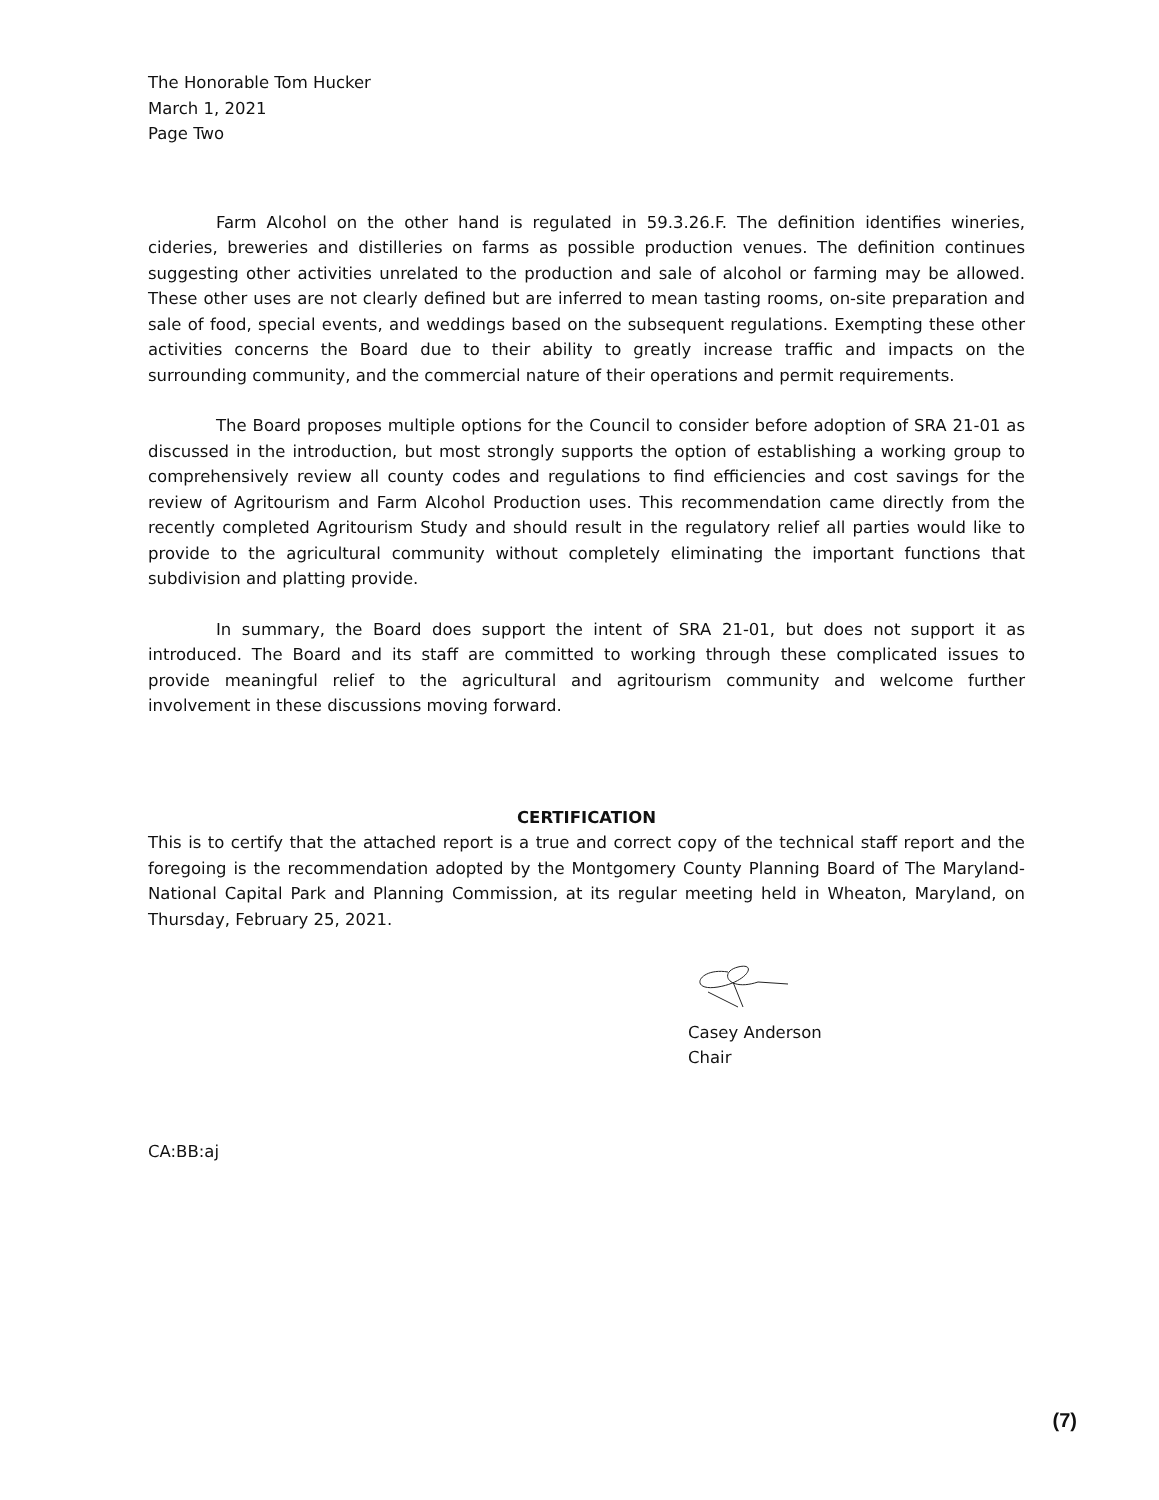The Honorable Tom Hucker
March 1, 2021
Page Two
Farm Alcohol on the other hand is regulated in 59.3.26.F. The definition identifies wineries, cideries, breweries and distilleries on farms as possible production venues. The definition continues suggesting other activities unrelated to the production and sale of alcohol or farming may be allowed. These other uses are not clearly defined but are inferred to mean tasting rooms, on-site preparation and sale of food, special events, and weddings based on the subsequent regulations. Exempting these other activities concerns the Board due to their ability to greatly increase traffic and impacts on the surrounding community, and the commercial nature of their operations and permit requirements.
The Board proposes multiple options for the Council to consider before adoption of SRA 21-01 as discussed in the introduction, but most strongly supports the option of establishing a working group to comprehensively review all county codes and regulations to find efficiencies and cost savings for the review of Agritourism and Farm Alcohol Production uses. This recommendation came directly from the recently completed Agritourism Study and should result in the regulatory relief all parties would like to provide to the agricultural community without completely eliminating the important functions that subdivision and platting provide.
In summary, the Board does support the intent of SRA 21-01, but does not support it as introduced. The Board and its staff are committed to working through these complicated issues to provide meaningful relief to the agricultural and agritourism community and welcome further involvement in these discussions moving forward.
CERTIFICATION
This is to certify that the attached report is a true and correct copy of the technical staff report and the foregoing is the recommendation adopted by the Montgomery County Planning Board of The Maryland-National Capital Park and Planning Commission, at its regular meeting held in Wheaton, Maryland, on Thursday, February 25, 2021.
Casey Anderson
Chair
CA:BB:aj
(7)